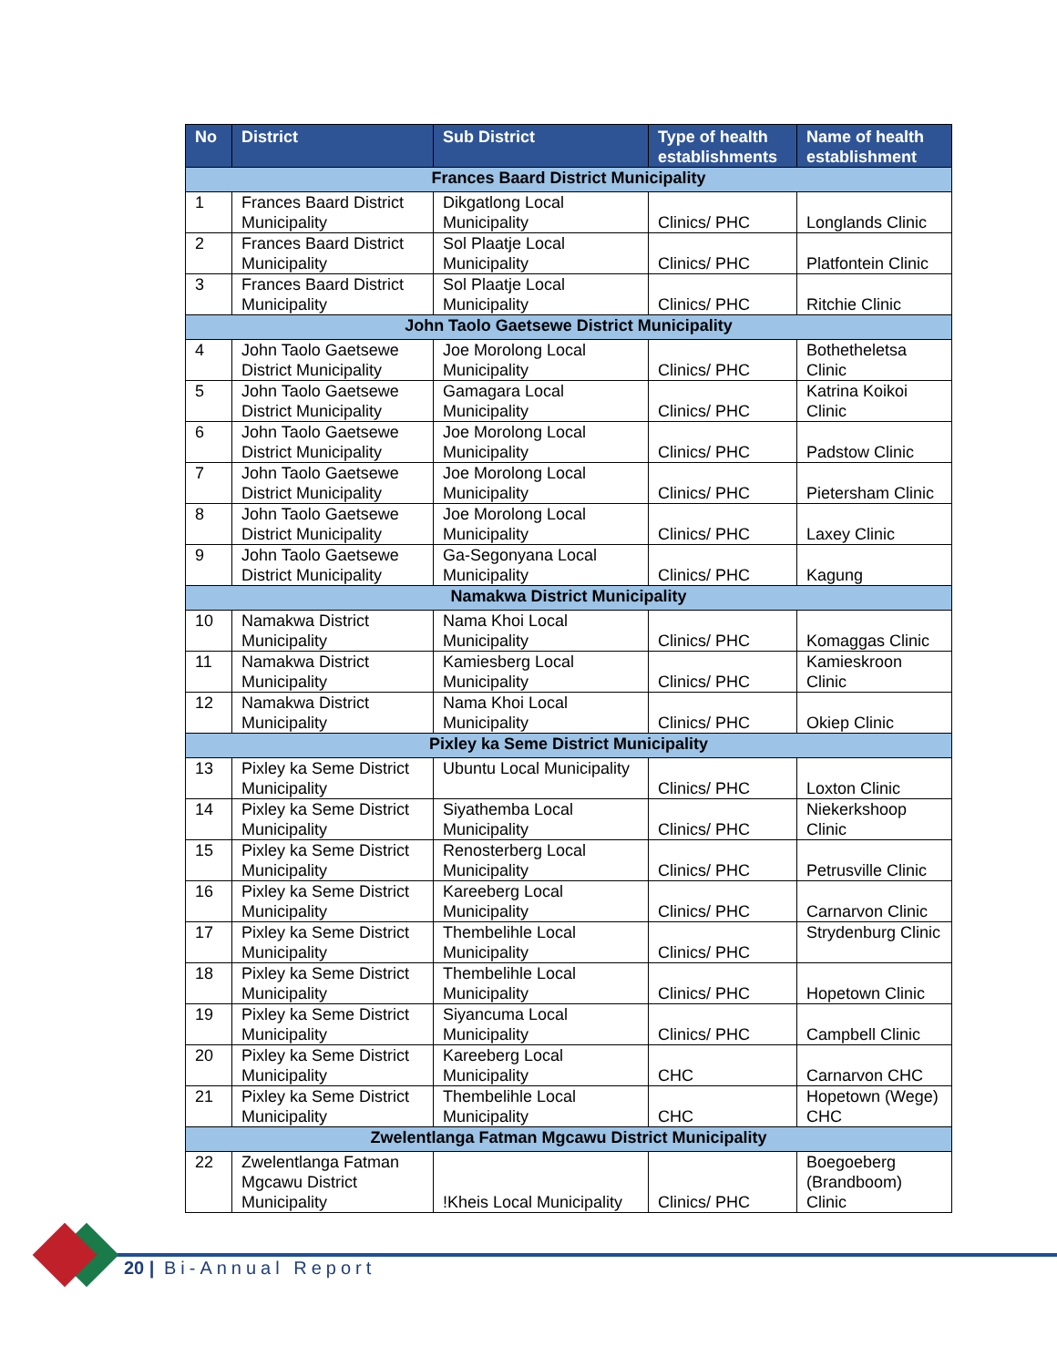| No | District | Sub District | Type of health establishments | Name of health establishment |
| --- | --- | --- | --- | --- |
| Frances Baard District Municipality | | | | |
| 1 | Frances Baard District Municipality | Dikgatlong Local Municipality | Clinics/ PHC | Longlands Clinic |
| 2 | Frances Baard District Municipality | Sol Plaatje Local Municipality | Clinics/ PHC | Platfontein Clinic |
| 3 | Frances Baard District Municipality | Sol Plaatje Local Municipality | Clinics/ PHC | Ritchie Clinic |
| John Taolo Gaetsewe District Municipality | | | | |
| 4 | John Taolo Gaetsewe District Municipality | Joe Morolong Local Municipality | Clinics/ PHC | Bothetheletsa Clinic |
| 5 | John Taolo Gaetsewe District Municipality | Gamagara Local Municipality | Clinics/ PHC | Katrina Koikoi Clinic |
| 6 | John Taolo Gaetsewe District Municipality | Joe Morolong Local Municipality | Clinics/ PHC | Padstow Clinic |
| 7 | John Taolo Gaetsewe District Municipality | Joe Morolong Local Municipality | Clinics/ PHC | Pietersham Clinic |
| 8 | John Taolo Gaetsewe District Municipality | Joe Morolong Local Municipality | Clinics/ PHC | Laxey Clinic |
| 9 | John Taolo Gaetsewe District Municipality | Ga-Segonyana Local Municipality | Clinics/ PHC | Kagung |
| Namakwa District Municipality | | | | |
| 10 | Namakwa District Municipality | Nama Khoi Local Municipality | Clinics/ PHC | Komaggas Clinic |
| 11 | Namakwa District Municipality | Kamiesberg Local Municipality | Clinics/ PHC | Kamieskroon Clinic |
| 12 | Namakwa District Municipality | Nama Khoi Local Municipality | Clinics/ PHC | Okiep Clinic |
| Pixley ka Seme District Municipality | | | | |
| 13 | Pixley ka Seme District Municipality | Ubuntu Local Municipality | Clinics/ PHC | Loxton Clinic |
| 14 | Pixley ka Seme District Municipality | Siyathemba Local Municipality | Clinics/ PHC | Niekerkshoop Clinic |
| 15 | Pixley ka Seme District Municipality | Renosterberg Local Municipality | Clinics/ PHC | Petrusville Clinic |
| 16 | Pixley ka Seme District Municipality | Kareeberg Local Municipality | Clinics/ PHC | Carnarvon Clinic |
| 17 | Pixley ka Seme District Municipality | Thembelihle Local Municipality | Clinics/ PHC | Strydenburg Clinic |
| 18 | Pixley ka Seme District Municipality | Thembelihle Local Municipality | Clinics/ PHC | Hopetown Clinic |
| 19 | Pixley ka Seme District Municipality | Siyancuma Local Municipality | Clinics/ PHC | Campbell Clinic |
| 20 | Pixley ka Seme District Municipality | Kareeberg Local Municipality | CHC | Carnarvon CHC |
| 21 | Pixley ka Seme District Municipality | Thembelihle Local Municipality | CHC | Hopetown (Wege) CHC |
| Zwelentlanga Fatman Mgcawu District Municipality | | | | |
| 22 | Zwelentlanga Fatman Mgcawu District Municipality | !Kheis Local Municipality | Clinics/ PHC | Boegoeberg (Brandboom) Clinic |
20 | Bi-Annual Report